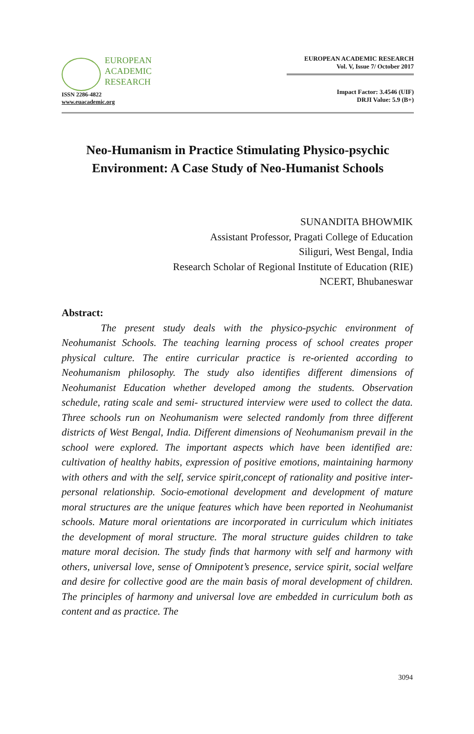EUROPEAN
ACADEMIC
RESEARCH
ISSN 2286-4822
www.euacademic.org
EUROPEAN ACADEMIC RESEARCH
Vol. V, Issue 7/ October 2017
Impact Factor: 3.4546 (UIF)
DRJI Value: 5.9 (B+)
Neo-Humanism in Practice Stimulating Physico-psychic Environment: A Case Study of Neo-Humanist Schools
SUNANDITA BHOWMIK
Assistant Professor, Pragati College of Education
Siliguri, West Bengal, India
Research Scholar of Regional Institute of Education (RIE)
NCERT, Bhubaneswar
Abstract:
The present study deals with the physico-psychic environment of Neohumanist Schools. The teaching learning process of school creates proper physical culture. The entire curricular practice is re-oriented according to Neohumanism philosophy. The study also identifies different dimensions of Neohumanist Education whether developed among the students. Observation schedule, rating scale and semi- structured interview were used to collect the data. Three schools run on Neohumanism were selected randomly from three different districts of West Bengal, India. Different dimensions of Neohumanism prevail in the school were explored. The important aspects which have been identified are: cultivation of healthy habits, expression of positive emotions, maintaining harmony with others and with the self, service spirit,concept of rationality and positive inter-personal relationship. Socio-emotional development and development of mature moral structures are the unique features which have been reported in Neohumanist schools. Mature moral orientations are incorporated in curriculum which initiates the development of moral structure. The moral structure guides children to take mature moral decision. The study finds that harmony with self and harmony with others, universal love, sense of Omnipotent’s presence, service spirit, social welfare and desire for collective good are the main basis of moral development of children. The principles of harmony and universal love are embedded in curriculum both as content and as practice. The
3094